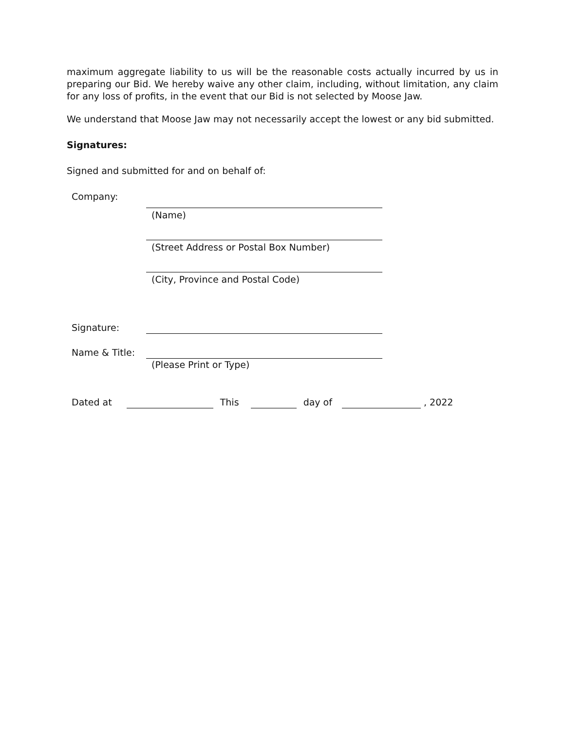maximum aggregate liability to us will be the reasonable costs actually incurred by us in preparing our Bid. We hereby waive any other claim, including, without limitation, any claim for any loss of profits, in the event that our Bid is not selected by Moose Jaw.
We understand that Moose Jaw may not necessarily accept the lowest or any bid submitted.
Signatures:
Signed and submitted for and on behalf of:
Company:
(Name)
(Street Address or Postal Box Number)
(City, Province and Postal Code)
Signature:
Name & Title:
(Please Print or Type)
Dated at This day of , 2022